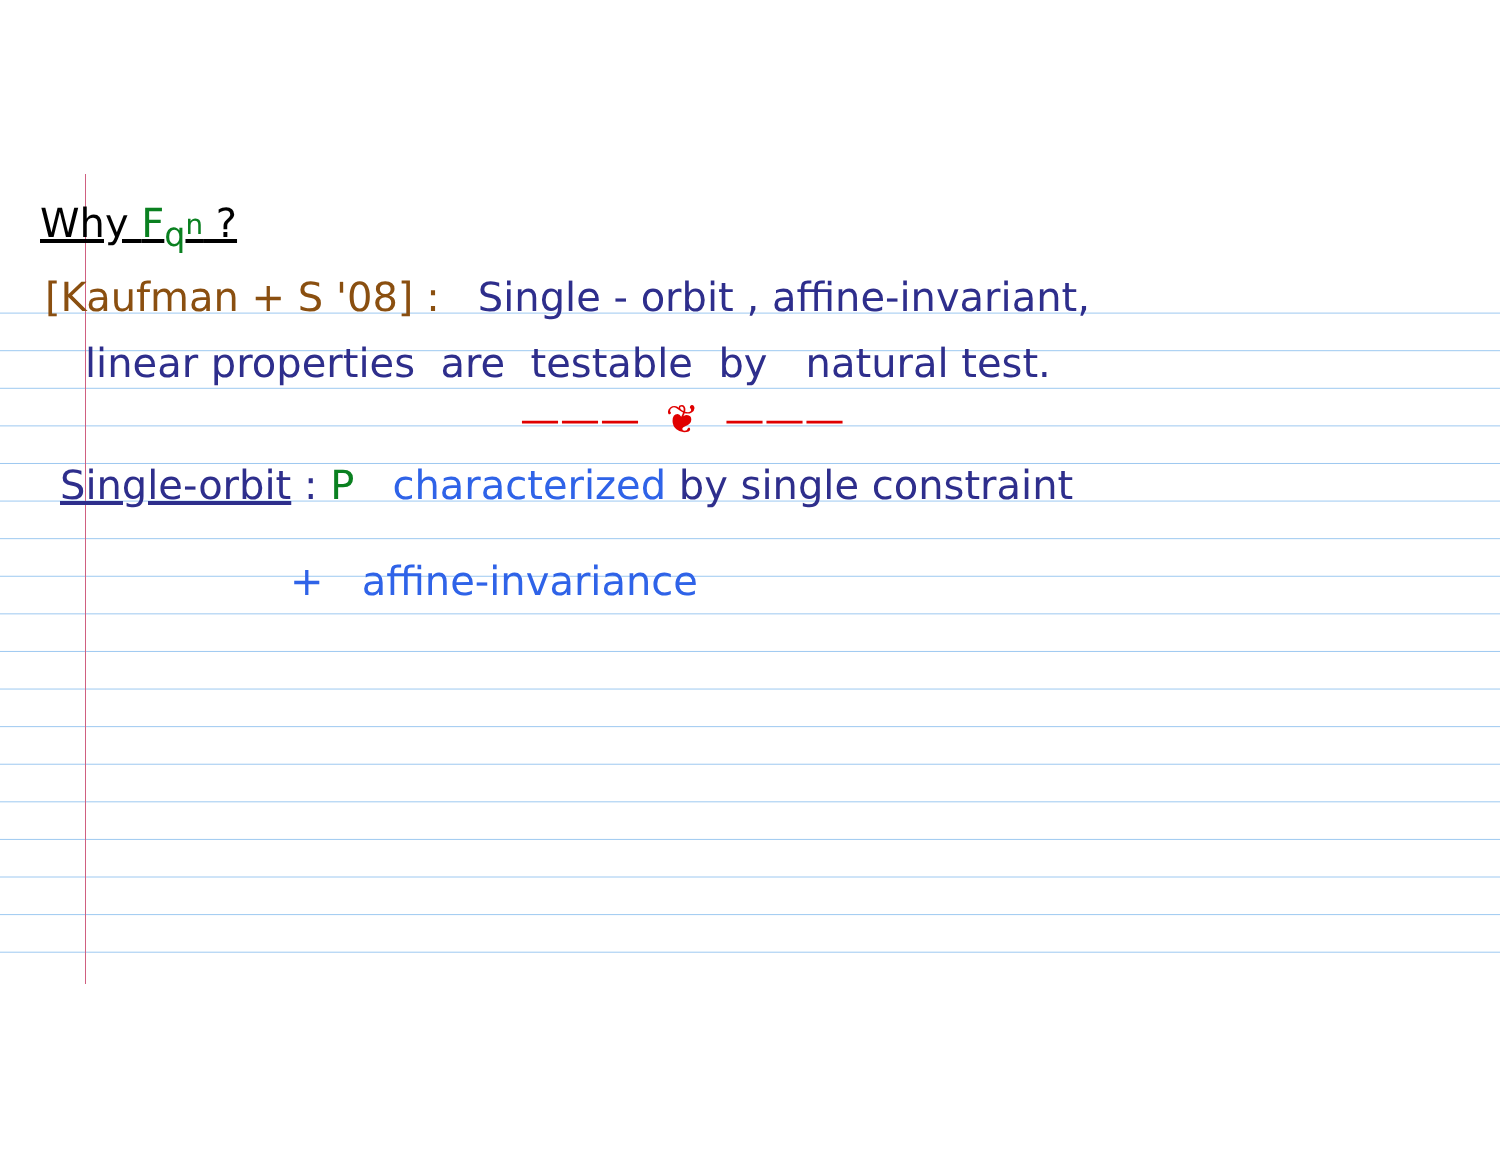Why F<sub>q<sup>n</sup></sub> ?
[Kaufman + S '08] : Single - orbit , affine-invariant,
linear properties are testable by natural test.
——— ❦ ———
Single-orbit : P characterized by single constraint
+ affine-invariance